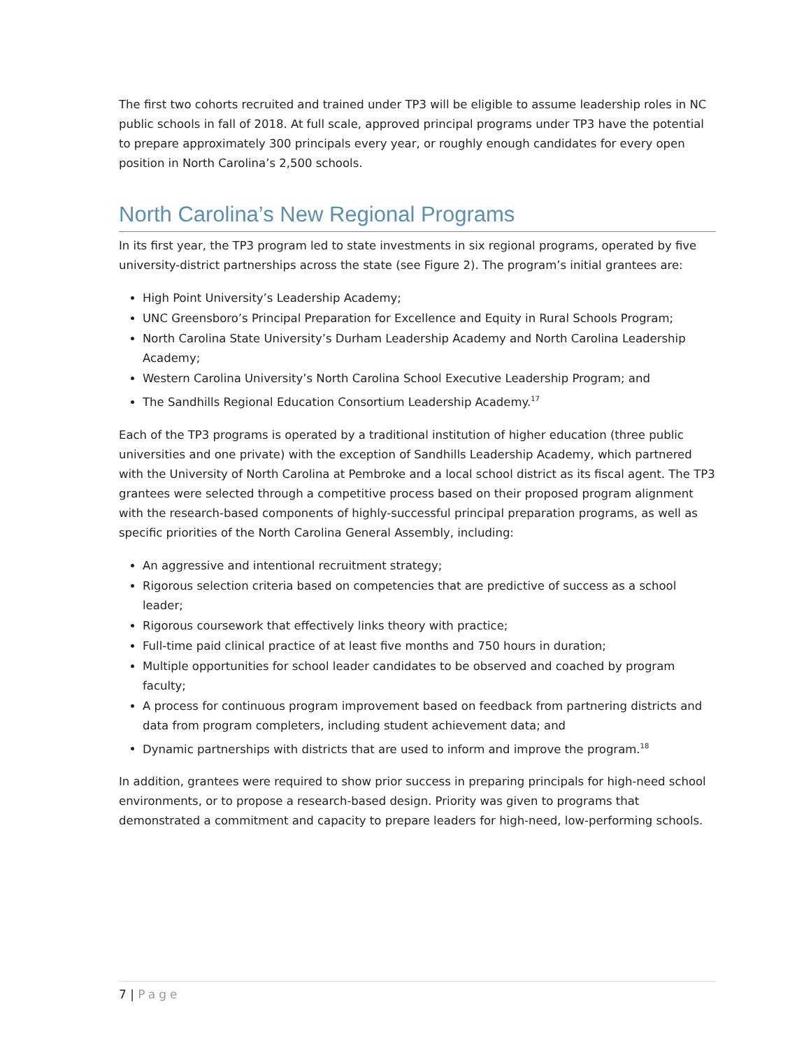The first two cohorts recruited and trained under TP3 will be eligible to assume leadership roles in NC public schools in fall of 2018. At full scale, approved principal programs under TP3 have the potential to prepare approximately 300 principals every year, or roughly enough candidates for every open position in North Carolina’s 2,500 schools.
North Carolina’s New Regional Programs
In its first year, the TP3 program led to state investments in six regional programs, operated by five university-district partnerships across the state (see Figure 2). The program’s initial grantees are:
High Point University’s Leadership Academy;
UNC Greensboro’s Principal Preparation for Excellence and Equity in Rural Schools Program;
North Carolina State University’s Durham Leadership Academy and North Carolina Leadership Academy;
Western Carolina University’s North Carolina School Executive Leadership Program; and
The Sandhills Regional Education Consortium Leadership Academy.<sup>17</sup>
Each of the TP3 programs is operated by a traditional institution of higher education (three public universities and one private) with the exception of Sandhills Leadership Academy, which partnered with the University of North Carolina at Pembroke and a local school district as its fiscal agent. The TP3 grantees were selected through a competitive process based on their proposed program alignment with the research-based components of highly-successful principal preparation programs, as well as specific priorities of the North Carolina General Assembly, including:
An aggressive and intentional recruitment strategy;
Rigorous selection criteria based on competencies that are predictive of success as a school leader;
Rigorous coursework that effectively links theory with practice;
Full-time paid clinical practice of at least five months and 750 hours in duration;
Multiple opportunities for school leader candidates to be observed and coached by program faculty;
A process for continuous program improvement based on feedback from partnering districts and data from program completers, including student achievement data; and
Dynamic partnerships with districts that are used to inform and improve the program.<sup>18</sup>
In addition, grantees were required to show prior success in preparing principals for high-need school environments, or to propose a research-based design. Priority was given to programs that demonstrated a commitment and capacity to prepare leaders for high-need, low-performing schools.
7 | Page